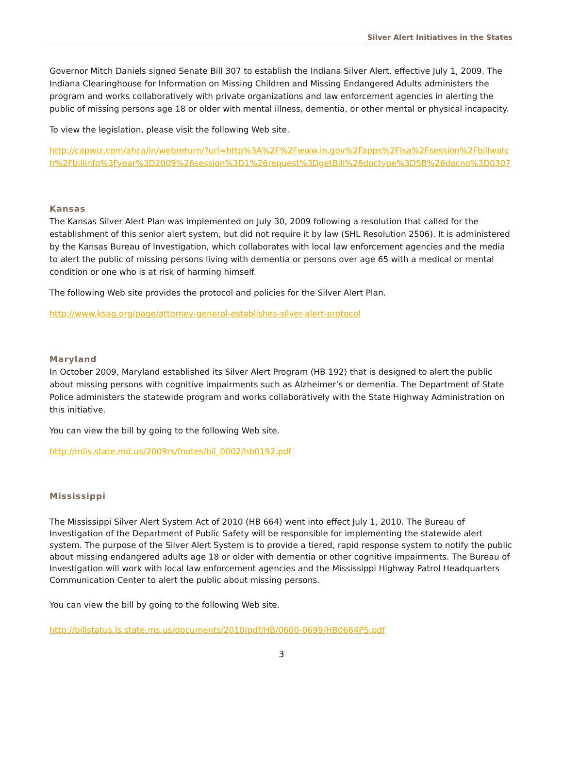Silver Alert Initiatives in the States
Governor Mitch Daniels signed Senate Bill 307 to establish the Indiana Silver Alert, effective July 1, 2009. The Indiana Clearinghouse for Information on Missing Children and Missing Endangered Adults administers the program and works collaboratively with private organizations and law enforcement agencies in alerting the public of missing persons age 18 or older with mental illness, dementia, or other mental or physical incapacity.
To view the legislation, please visit the following Web site.
http://capwiz.com/ahca/in/webreturn/?url=http%3A%2F%2Fwww.in.gov%2Fapps%2Flsa%2Fsession%2Fbillwatch%2Fbillinfo%3Fyear%3D2009%26session%3D1%26request%3DgetBill%26doctype%3DSB%26docno%3D0307
Kansas
The Kansas Silver Alert Plan was implemented on July 30, 2009 following a resolution that called for the establishment of this senior alert system, but did not require it by law (SHL Resolution 2506). It is administered by the Kansas Bureau of Investigation, which collaborates with local law enforcement agencies and the media to alert the public of missing persons living with dementia or persons over age 65 with a medical or mental condition or one who is at risk of harming himself.
The following Web site provides the protocol and policies for the Silver Alert Plan.
http://www.ksag.org/page/attorney-general-establishes-silver-alert-protocol
Maryland
In October 2009, Maryland established its Silver Alert Program (HB 192) that is designed to alert the public about missing persons with cognitive impairments such as Alzheimer’s or dementia. The Department of State Police administers the statewide program and works collaboratively with the State Highway Administration on this initiative.
You can view the bill by going to the following Web site.
http://mlis.state.md.us/2009rs/fnotes/bil_0002/hb0192.pdf
Mississippi
The Mississippi Silver Alert System Act of 2010 (HB 664) went into effect July 1, 2010. The Bureau of Investigation of the Department of Public Safety will be responsible for implementing the statewide alert system. The purpose of the Silver Alert System is to provide a tiered, rapid response system to notify the public about missing endangered adults age 18 or older with dementia or other cognitive impairments. The Bureau of Investigation will work with local law enforcement agencies and the Mississippi Highway Patrol Headquarters Communication Center to alert the public about missing persons.
You can view the bill by going to the following Web site.
http://billstatus.ls.state.ms.us/documents/2010/pdf/HB/0600-0699/HB0664PS.pdf
3